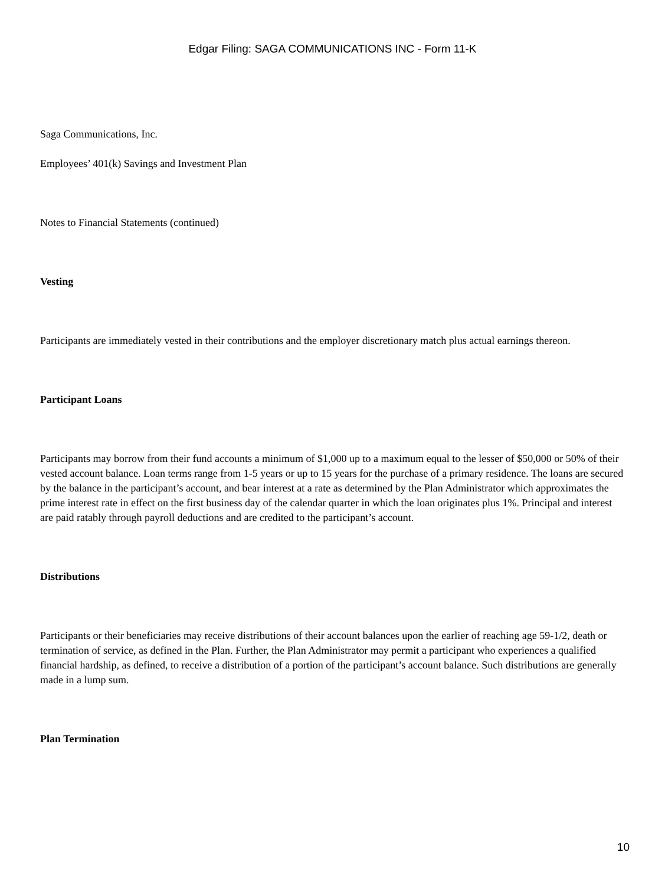Edgar Filing: SAGA COMMUNICATIONS INC - Form 11-K
Saga Communications, Inc.
Employees’ 401(k) Savings and Investment Plan
Notes to Financial Statements (continued)
Vesting
Participants are immediately vested in their contributions and the employer discretionary match plus actual earnings thereon.
Participant Loans
Participants may borrow from their fund accounts a minimum of $1,000 up to a maximum equal to the lesser of $50,000 or 50% of their vested account balance. Loan terms range from 1-5 years or up to 15 years for the purchase of a primary residence. The loans are secured by the balance in the participant’s account, and bear interest at a rate as determined by the Plan Administrator which approximates the prime interest rate in effect on the first business day of the calendar quarter in which the loan originates plus 1%. Principal and interest are paid ratably through payroll deductions and are credited to the participant’s account.
Distributions
Participants or their beneficiaries may receive distributions of their account balances upon the earlier of reaching age 59-1/2, death or termination of service, as defined in the Plan. Further, the Plan Administrator may permit a participant who experiences a qualified financial hardship, as defined, to receive a distribution of a portion of the participant’s account balance. Such distributions are generally made in a lump sum.
Plan Termination
10